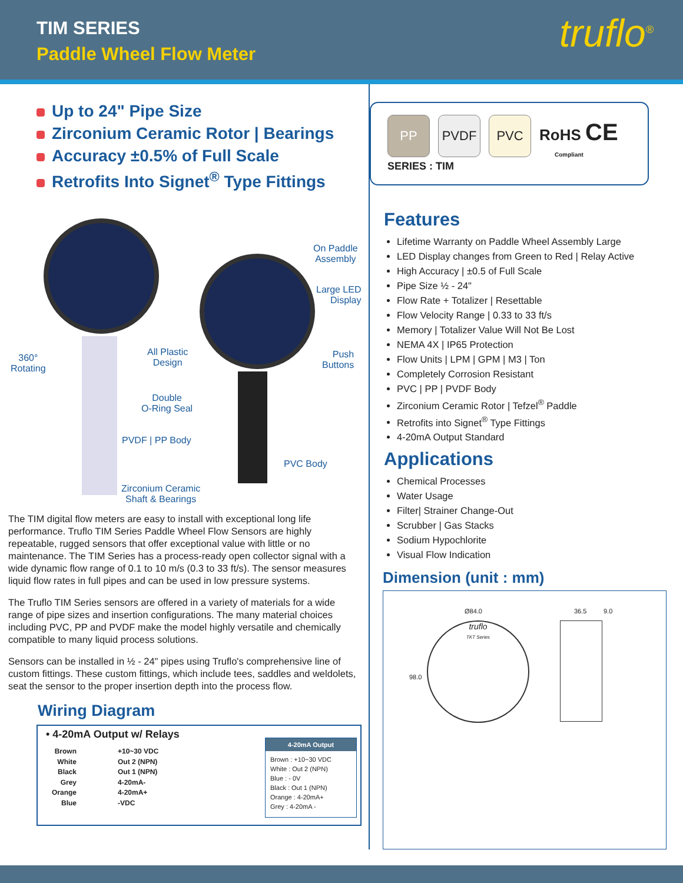TIM SERIES
Paddle Wheel Flow Meter
truflo<sup>®</sup>
Up to 24" Pipe Size
Zirconium Ceramic Rotor | Bearings
Accuracy ±0.5% of Full Scale
Retrofits Into Signet<sup>®</sup> Type Fittings
On Paddle
Assembly
Large LED
Display
360°
Rotating
All Plastic
Design
Push
Buttons
Double
O-Ring Seal
PVDF | PP Body
PVC Body
Zirconium Ceramic
Shaft & Bearings
The TIM digital flow meters are easy to install with exceptional long life performance. Truflo TIM Series Paddle Wheel Flow Sensors are highly repeatable, rugged sensors that offer exceptional value with little or no maintenance. The TIM Series has a process-ready open collector signal with a wide dynamic flow range of 0.1 to 10 m/s (0.3 to 33 ft/s). The sensor measures liquid flow rates in full pipes and can be used in low pressure systems.
The Truflo TIM Series sensors are offered in a variety of materials for a wide range of pipe sizes and insertion configurations. The many material choices including PVC, PP and PVDF make the model highly versatile and chemically compatible to many liquid process solutions.
Sensors can be installed in ½ - 24" pipes using Truflo's comprehensive line of custom fittings. These custom fittings, which include tees, saddles and weldolets, seat the sensor to the proper insertion depth into the process flow.
Wiring Diagram
• 4-20mA Output w/ Relays
Brown
White
Black
Grey
Orange
Blue
+10~30 VDC
Out 2 (NPN)
Out 1 (NPN)
4-20mA-
4-20mA+
-VDC
4-20mA Output
Brown : +10~30 VDC
White : Out 2 (NPN)
Blue : - 0V
Black : Out 1 (NPN)
Orange : 4-20mA+
Grey : 4-20mA -
PP PVDF PVC RoHS CE
Compliant
SERIES : TIM
Features
Lifetime Warranty on Paddle Wheel Assembly Large
LED Display changes from Green to Red | Relay Active
High Accuracy | ±0.5 of Full Scale
Pipe Size ½ - 24"
Flow Rate + Totalizer | Resettable
Flow Velocity Range | 0.33 to 33 ft/s
Memory | Totalizer Value Will Not Be Lost
NEMA 4X | IP65 Protection
Flow Units | LPM | GPM | M3 | Ton
Completely Corrosion Resistant
PVC | PP | PVDF Body
Zirconium Ceramic Rotor | Tefzel<sup>®</sup> Paddle
Retrofits into Signet<sup>®</sup> Type Fittings
4-20mA Output Standard
Applications
Chemical Processes
Water Usage
Filter| Strainer Change-Out
Scrubber | Gas Stacks
Sodium Hypochlorite
Visual Flow Indication
Dimension (unit : mm)
Ø84.0 36.5 9.0
98.0
truflo
TKT Series